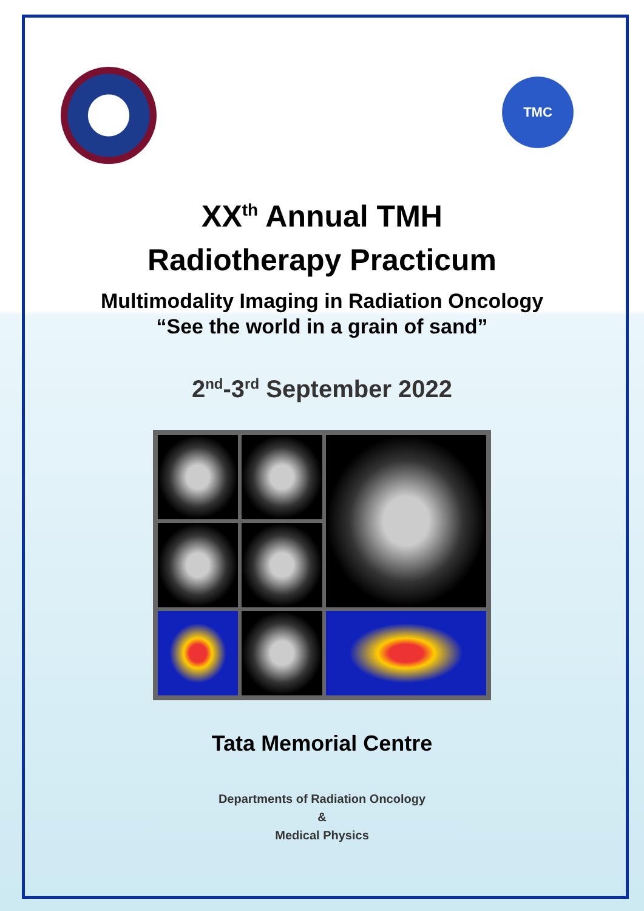TMC
XX<sup>th</sup> Annual TMH
Radiotherapy Practicum
Multimodality Imaging in Radiation Oncology
“See the world in a grain of sand”
2<sup>nd</sup>-3<sup>rd</sup> September 2022
Tata Memorial Centre
Departments of Radiation Oncology
&
Medical Physics